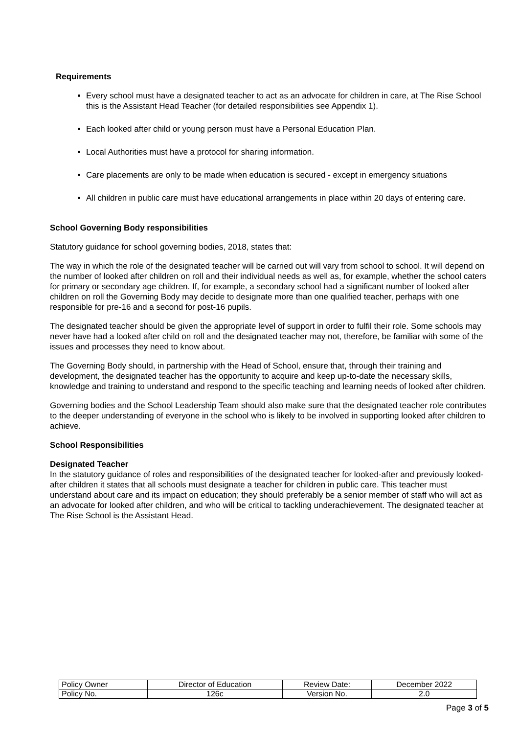Requirements
Every school must have a designated teacher to act as an advocate for children in care, at The Rise School this is the Assistant Head Teacher (for detailed responsibilities see Appendix 1).
Each looked after child or young person must have a Personal Education Plan.
Local Authorities must have a protocol for sharing information.
Care placements are only to be made when education is secured - except in emergency situations
All children in public care must have educational arrangements in place within 20 days of entering care.
School Governing Body responsibilities
Statutory guidance for school governing bodies, 2018, states that:
The way in which the role of the designated teacher will be carried out will vary from school to school. It will depend on the number of looked after children on roll and their individual needs as well as, for example, whether the school caters for primary or secondary age children. If, for example, a secondary school had a significant number of looked after children on roll the Governing Body may decide to designate more than one qualified teacher, perhaps with one responsible for pre-16 and a second for post-16 pupils.
The designated teacher should be given the appropriate level of support in order to fulfil their role. Some schools may never have had a looked after child on roll and the designated teacher may not, therefore, be familiar with some of the issues and processes they need to know about.
The Governing Body should, in partnership with the Head of School, ensure that, through their training and development, the designated teacher has the opportunity to acquire and keep up-to-date the necessary skills, knowledge and training to understand and respond to the specific teaching and learning needs of looked after children.
Governing bodies and the School Leadership Team should also make sure that the designated teacher role contributes to the deeper understanding of everyone in the school who is likely to be involved in supporting looked after children to achieve.
School Responsibilities
Designated Teacher
In the statutory guidance of roles and responsibilities of the designated teacher for looked-after and previously looked-after children it states that all schools must designate a teacher for children in public care. This teacher must understand about care and its impact on education; they should preferably be a senior member of staff who will act as an advocate for looked after children, and who will be critical to tackling underachievement. The designated teacher at The Rise School is the Assistant Head.
| Policy Owner | Director of Education | Review Date: | December 2022 |
| Policy No. | 126c | Version No. | 2.0 |
Page 3 of 5